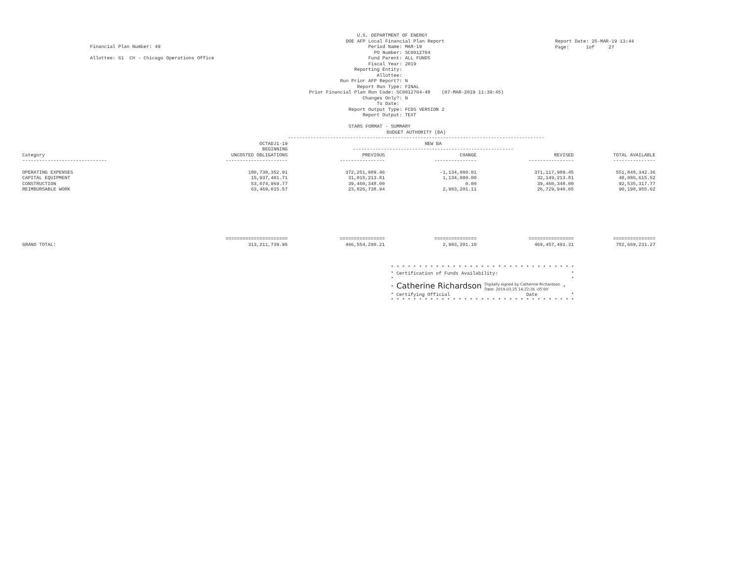Financial Plan Number: 49

Allottee: 61  CH - Chicago Operations Office
                     U.S. DEPARTMENT OF ENERGY
                 DOE AFP Local Financial Plan Report
                         Period Name: MAR-19
                           PO Number: SC0012704
                         Fund Parent: ALL FUNDS
                         Fiscal Year: 2019
                    Reporting Entity:
                            Allottee:
               Run Prior AFP Report?: N
                     Report Run Type: FINAL
    Prior Financial Plan Run Code: SC0012704-48    (07-MAR-2019 11:39:45)
                       Changes Only?: N
                            To Date:
                  Report Output Type: FCDS VERSION 2
                       Report Output: TEXT

                  STARS FORMAT - SUMMARY
Report Date: 25-MAR-19 13:44
Page:      1of     27
| | BUDGET AUTHORITY (BA) ------------------------------------------------------------------------------------------- | | | | |
| --- | --- | --- | --- | --- | --- |
| | OCTADJ1-19 BEGINNING | NEW BA --------------------------------------------------------- | | | |
| Category ------------------------------ | UNCOSTED OBLIGATIONS ---------------------- | PREVIOUS ---------------- | CHANGE --------------- | REVISED ---------------- | TOTAL AVAILABLE --------------- |
| OPERATING EXPENSES | 180,730,352.91 | 372,251,989.46 | -1,134,000.01 | 371,117,989.45 | 551,848,342.36 |
| CAPITAL EQUIPMENT | 15,937,401.71 | 31,015,213.81 | 1,134,000.00 | 32,149,213.81 | 48,086,615.52 |
| CONSTRUCTION | 53,074,969.77 | 39,460,348.00 | 0.00 | 39,460,348.00 | 92,535,317.77 |
| REIMBURSABLE WORK | 63,469,015.57 | 23,826,738.94 | 2,903,201.11 | 26,729,940.05 | 90,198,955.62 |
| | ====================== | ================ | =============== | ================ | =============== |
| GRAND TOTAL: | 313,211,739.96 | 466,554,290.21 | 2,903,201.10 | 469,457,491.31 | 782,669,231.27 |
* * * * * * * * * * * * * * * * * * * * * * * * * * * * * * * * *
* Certification of Funds Availability:                          *
*                                                               *
* Catherine Richardson Digitally signed by Catherine Richardson
Date: 2019.03.25 14:22:26 -05'00' *
* Certifying Official                           Date            *
* * * * * * * * * * * * * * * * * * * * * * * * * * * * * * * * *